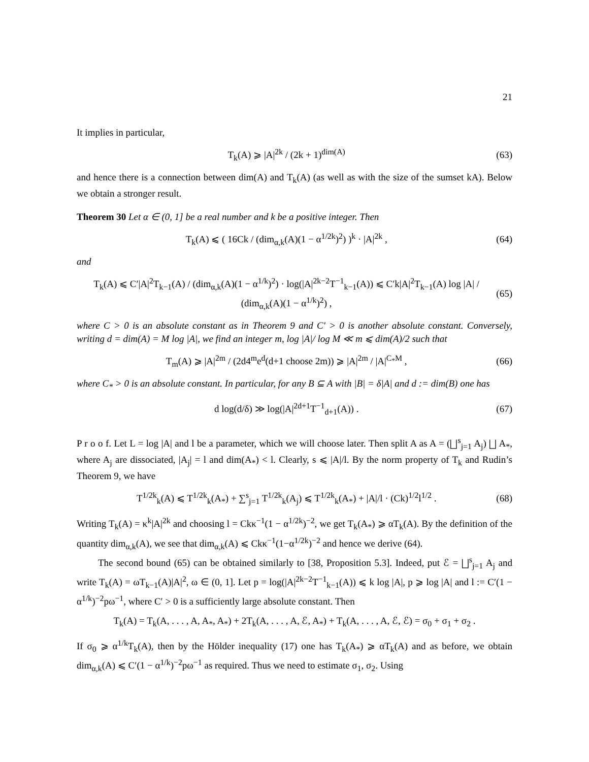21
It implies in particular,
T<sub>k</sub>(A) ⩾ |A|<sup>2k</sup> / (2k + 1)<sup>dim(A)</sup> (63)
and hence there is a connection between dim(A) and T<sub>k</sub>(A) (as well as with the size of the sumset kA). Below we obtain a stronger result.
Theorem 30 Let α ∈ (0, 1] be a real number and k be a positive integer. Then
T<sub>k</sub>(A) ⩽ ( 16Ck / (dim<sub>α,k</sub>(A)(1 − α<sup>1/2k</sup>)<sup>2</sup>) )<sup>k</sup> · |A|<sup>2k</sup> , (64)
and
T<sub>k</sub>(A) ⩽ C′|A|<sup>2</sup>T<sub>k−1</sub>(A) / (dim<sub>α,k</sub>(A)(1 − α<sup>1/k</sup>)<sup>2</sup>) · log(|A|<sup>2k−2</sup>T<sup>−1</sup><sub>k−1</sub>(A)) ⩽ C′k|A|<sup>2</sup>T<sub>k−1</sub>(A) log |A| / (dim<sub>α,k</sub>(A)(1 − α<sup>1/k</sup>)<sup>2</sup>) , (65)
where C > 0 is an absolute constant as in Theorem 9 and C′ > 0 is another absolute constant. Conversely, writing d = dim(A) = M log |A|, we find an integer m, log |A|/ log M ≪ m ⩽ dim(A)/2 such that
T<sub>m</sub>(A) ⩾ |A|<sup>2m</sup> / (2d4<sup>m</sup>e<sup>d</sup>(d+1 choose 2m)) ⩾ |A|<sup>2m</sup> / |A|<sup>C<sub>*</sub>M</sup> , (66)
where C<sub>*</sub> > 0 is an absolute constant. In particular, for any B ⊆ A with |B| = δ|A| and d := dim(B) one has
d log(d/δ) ≫ log(|A|<sup>2d+1</sup>T<sup>−1</sup><sub>d+1</sub>(A)) . (67)
P r o o f. Let L = log |A| and l be a parameter, which we will choose later. Then split A as A = (⨆<sup>s</sup><sub>j=1</sub> A<sub>j</sub>) ⨆ A<sub>*</sub>, where A<sub>j</sub> are dissociated, |A<sub>j</sub>| = l and dim(A<sub>*</sub>) < l. Clearly, s ⩽ |A|/l. By the norm property of T<sub>k</sub> and Rudin’s Theorem 9, we have
T<sup>1/2k</sup><sub>k</sub>(A) ⩽ T<sup>1/2k</sup><sub>k</sub>(A<sub>*</sub>) + ∑<sup>s</sup><sub>j=1</sub> T<sup>1/2k</sup><sub>k</sub>(A<sub>j</sub>) ⩽ T<sup>1/2k</sup><sub>k</sub>(A<sub>*</sub>) + |A|/l · (Ck)<sup>1/2</sup>l<sup>1/2</sup> . (68)
Writing T<sub>k</sub>(A) = κ<sup>k</sup>|A|<sup>2k</sup> and choosing l = Ckκ<sup>−1</sup>(1 − α<sup>1/2k</sup>)<sup>−2</sup>, we get T<sub>k</sub>(A<sub>*</sub>) ⩾ αT<sub>k</sub>(A). By the definition of the quantity dim<sub>α,k</sub>(A), we see that dim<sub>α,k</sub>(A) ⩽ Ckκ<sup>−1</sup>(1−α<sup>1/2k</sup>)<sup>−2</sup> and hence we derive (64).
The second bound (65) can be obtained similarly to [38, Proposition 5.3]. Indeed, put ℰ = ⨆<sup>s</sup><sub>j=1</sub> A<sub>j</sub> and write T<sub>k</sub>(A) = ωT<sub>k−1</sub>(A)|A|<sup>2</sup>, ω ∈ (0, 1]. Let p = log(|A|<sup>2k−2</sup>T<sup>−1</sup><sub>k−1</sub>(A)) ⩽ k log |A|, p ⩾ log |A| and l := C′(1 − α<sup>1/k</sup>)<sup>−2</sup>pω<sup>−1</sup>, where C′ > 0 is a sufficiently large absolute constant. Then
T<sub>k</sub>(A) = T<sub>k</sub>(A, . . . , A, A<sub>*</sub>, A<sub>*</sub>) + 2T<sub>k</sub>(A, . . . , A, ℰ, A<sub>*</sub>) + T<sub>k</sub>(A, . . . , A, ℰ, ℰ) = σ<sub>0</sub> + σ<sub>1</sub> + σ<sub>2</sub> .
If σ<sub>0</sub> ⩾ α<sup>1/k</sup>T<sub>k</sub>(A), then by the Hölder inequality (17) one has T<sub>k</sub>(A<sub>*</sub>) ⩾ αT<sub>k</sub>(A) and as before, we obtain dim<sub>α,k</sub>(A) ⩽ C′(1 − α<sup>1/k</sup>)<sup>−2</sup>pω<sup>−1</sup> as required. Thus we need to estimate σ<sub>1</sub>, σ<sub>2</sub>. Using